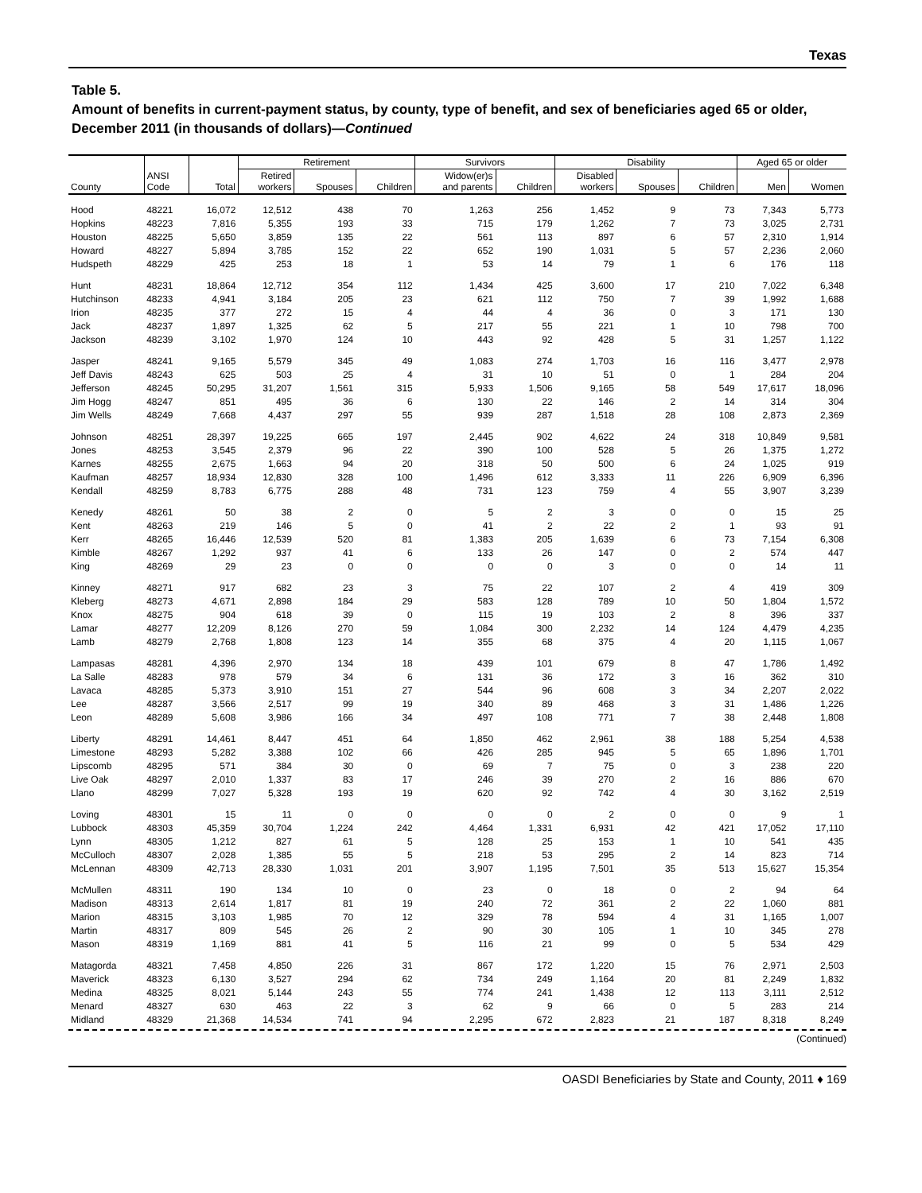Texas
Table 5.
Amount of benefits in current-payment status, by county, type of benefit, and sex of beneficiaries aged 65 or older, December 2011 (in thousands of dollars)—Continued
| | | | Retirement | | | Survivors | | Disability | | | Aged 65 or older | |
| --- | --- | --- | --- | --- | --- | --- | --- | --- | --- | --- | --- | --- |
| County | ANSI Code | Total | Retired workers | Spouses | Children | Widow(er)s and parents | Children | Disabled workers | Spouses | Children | Men | Women |
| Hood | 48221 | 16,072 | 12,512 | 438 | 70 | 1,263 | 256 | 1,452 | 9 | 73 | 7,343 | 5,773 |
| Hopkins | 48223 | 7,816 | 5,355 | 193 | 33 | 715 | 179 | 1,262 | 7 | 73 | 3,025 | 2,731 |
| Houston | 48225 | 5,650 | 3,859 | 135 | 22 | 561 | 113 | 897 | 6 | 57 | 2,310 | 1,914 |
| Howard | 48227 | 5,894 | 3,785 | 152 | 22 | 652 | 190 | 1,031 | 5 | 57 | 2,236 | 2,060 |
| Hudspeth | 48229 | 425 | 253 | 18 | 1 | 53 | 14 | 79 | 1 | 6 | 176 | 118 |
| Hunt | 48231 | 18,864 | 12,712 | 354 | 112 | 1,434 | 425 | 3,600 | 17 | 210 | 7,022 | 6,348 |
| Hutchinson | 48233 | 4,941 | 3,184 | 205 | 23 | 621 | 112 | 750 | 7 | 39 | 1,992 | 1,688 |
| Irion | 48235 | 377 | 272 | 15 | 4 | 44 | 4 | 36 | 0 | 3 | 171 | 130 |
| Jack | 48237 | 1,897 | 1,325 | 62 | 5 | 217 | 55 | 221 | 1 | 10 | 798 | 700 |
| Jackson | 48239 | 3,102 | 1,970 | 124 | 10 | 443 | 92 | 428 | 5 | 31 | 1,257 | 1,122 |
| Jasper | 48241 | 9,165 | 5,579 | 345 | 49 | 1,083 | 274 | 1,703 | 16 | 116 | 3,477 | 2,978 |
| Jeff Davis | 48243 | 625 | 503 | 25 | 4 | 31 | 10 | 51 | 0 | 1 | 284 | 204 |
| Jefferson | 48245 | 50,295 | 31,207 | 1,561 | 315 | 5,933 | 1,506 | 9,165 | 58 | 549 | 17,617 | 18,096 |
| Jim Hogg | 48247 | 851 | 495 | 36 | 6 | 130 | 22 | 146 | 2 | 14 | 314 | 304 |
| Jim Wells | 48249 | 7,668 | 4,437 | 297 | 55 | 939 | 287 | 1,518 | 28 | 108 | 2,873 | 2,369 |
| Johnson | 48251 | 28,397 | 19,225 | 665 | 197 | 2,445 | 902 | 4,622 | 24 | 318 | 10,849 | 9,581 |
| Jones | 48253 | 3,545 | 2,379 | 96 | 22 | 390 | 100 | 528 | 5 | 26 | 1,375 | 1,272 |
| Karnes | 48255 | 2,675 | 1,663 | 94 | 20 | 318 | 50 | 500 | 6 | 24 | 1,025 | 919 |
| Kaufman | 48257 | 18,934 | 12,830 | 328 | 100 | 1,496 | 612 | 3,333 | 11 | 226 | 6,909 | 6,396 |
| Kendall | 48259 | 8,783 | 6,775 | 288 | 48 | 731 | 123 | 759 | 4 | 55 | 3,907 | 3,239 |
| Kenedy | 48261 | 50 | 38 | 2 | 0 | 5 | 2 | 3 | 0 | 0 | 15 | 25 |
| Kent | 48263 | 219 | 146 | 5 | 0 | 41 | 2 | 22 | 2 | 1 | 93 | 91 |
| Kerr | 48265 | 16,446 | 12,539 | 520 | 81 | 1,383 | 205 | 1,639 | 6 | 73 | 7,154 | 6,308 |
| Kimble | 48267 | 1,292 | 937 | 41 | 6 | 133 | 26 | 147 | 0 | 2 | 574 | 447 |
| King | 48269 | 29 | 23 | 0 | 0 | 0 | 0 | 3 | 0 | 0 | 14 | 11 |
| Kinney | 48271 | 917 | 682 | 23 | 3 | 75 | 22 | 107 | 2 | 4 | 419 | 309 |
| Kleberg | 48273 | 4,671 | 2,898 | 184 | 29 | 583 | 128 | 789 | 10 | 50 | 1,804 | 1,572 |
| Knox | 48275 | 904 | 618 | 39 | 0 | 115 | 19 | 103 | 2 | 8 | 396 | 337 |
| Lamar | 48277 | 12,209 | 8,126 | 270 | 59 | 1,084 | 300 | 2,232 | 14 | 124 | 4,479 | 4,235 |
| Lamb | 48279 | 2,768 | 1,808 | 123 | 14 | 355 | 68 | 375 | 4 | 20 | 1,115 | 1,067 |
| Lampasas | 48281 | 4,396 | 2,970 | 134 | 18 | 439 | 101 | 679 | 8 | 47 | 1,786 | 1,492 |
| La Salle | 48283 | 978 | 579 | 34 | 6 | 131 | 36 | 172 | 3 | 16 | 362 | 310 |
| Lavaca | 48285 | 5,373 | 3,910 | 151 | 27 | 544 | 96 | 608 | 3 | 34 | 2,207 | 2,022 |
| Lee | 48287 | 3,566 | 2,517 | 99 | 19 | 340 | 89 | 468 | 3 | 31 | 1,486 | 1,226 |
| Leon | 48289 | 5,608 | 3,986 | 166 | 34 | 497 | 108 | 771 | 7 | 38 | 2,448 | 1,808 |
| Liberty | 48291 | 14,461 | 8,447 | 451 | 64 | 1,850 | 462 | 2,961 | 38 | 188 | 5,254 | 4,538 |
| Limestone | 48293 | 5,282 | 3,388 | 102 | 66 | 426 | 285 | 945 | 5 | 65 | 1,896 | 1,701 |
| Lipscomb | 48295 | 571 | 384 | 30 | 0 | 69 | 7 | 75 | 0 | 3 | 238 | 220 |
| Live Oak | 48297 | 2,010 | 1,337 | 83 | 17 | 246 | 39 | 270 | 2 | 16 | 886 | 670 |
| Llano | 48299 | 7,027 | 5,328 | 193 | 19 | 620 | 92 | 742 | 4 | 30 | 3,162 | 2,519 |
| Loving | 48301 | 15 | 11 | 0 | 0 | 0 | 0 | 2 | 0 | 0 | 9 | 1 |
| Lubbock | 48303 | 45,359 | 30,704 | 1,224 | 242 | 4,464 | 1,331 | 6,931 | 42 | 421 | 17,052 | 17,110 |
| Lynn | 48305 | 1,212 | 827 | 61 | 5 | 128 | 25 | 153 | 1 | 10 | 541 | 435 |
| McCulloch | 48307 | 2,028 | 1,385 | 55 | 5 | 218 | 53 | 295 | 2 | 14 | 823 | 714 |
| McLennan | 48309 | 42,713 | 28,330 | 1,031 | 201 | 3,907 | 1,195 | 7,501 | 35 | 513 | 15,627 | 15,354 |
| McMullen | 48311 | 190 | 134 | 10 | 0 | 23 | 0 | 18 | 0 | 2 | 94 | 64 |
| Madison | 48313 | 2,614 | 1,817 | 81 | 19 | 240 | 72 | 361 | 2 | 22 | 1,060 | 881 |
| Marion | 48315 | 3,103 | 1,985 | 70 | 12 | 329 | 78 | 594 | 4 | 31 | 1,165 | 1,007 |
| Martin | 48317 | 809 | 545 | 26 | 2 | 90 | 30 | 105 | 1 | 10 | 345 | 278 |
| Mason | 48319 | 1,169 | 881 | 41 | 5 | 116 | 21 | 99 | 0 | 5 | 534 | 429 |
| Matagorda | 48321 | 7,458 | 4,850 | 226 | 31 | 867 | 172 | 1,220 | 15 | 76 | 2,971 | 2,503 |
| Maverick | 48323 | 6,130 | 3,527 | 294 | 62 | 734 | 249 | 1,164 | 20 | 81 | 2,249 | 1,832 |
| Medina | 48325 | 8,021 | 5,144 | 243 | 55 | 774 | 241 | 1,438 | 12 | 113 | 3,111 | 2,512 |
| Menard | 48327 | 630 | 463 | 22 | 3 | 62 | 9 | 66 | 0 | 5 | 283 | 214 |
| Midland | 48329 | 21,368 | 14,534 | 741 | 94 | 2,295 | 672 | 2,823 | 21 | 187 | 8,318 | 8,249 |
(Continued)
OASDI Beneficiaries by State and County, 2011 ♦ 169